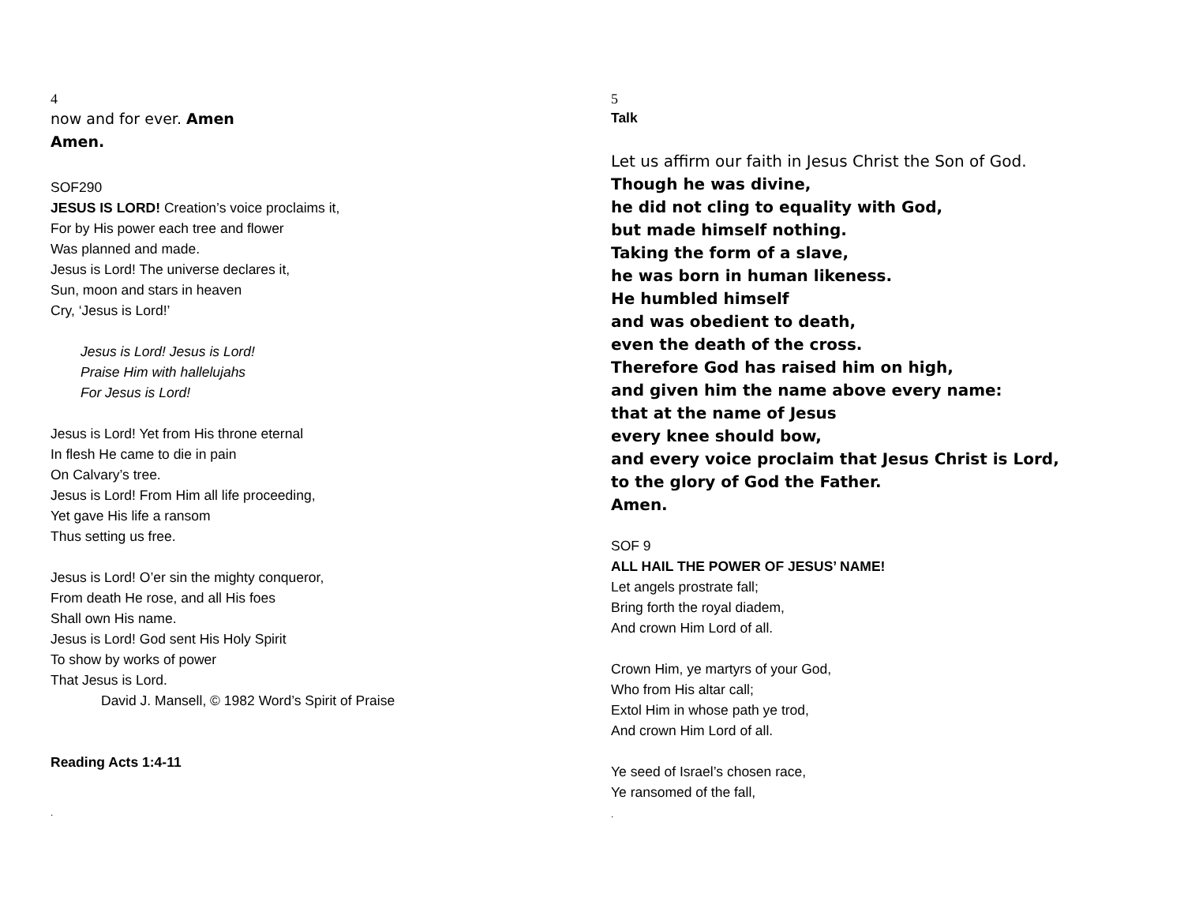4
now and for ever. Amen
Amen.
SOF290
JESUS IS LORD! Creation’s voice proclaims it,
For by His power each tree and flower
Was planned and made.
Jesus is Lord! The universe declares it,
Sun, moon and stars in heaven
Cry, ‘Jesus is Lord!’
Jesus is Lord! Jesus is Lord!
Praise Him with hallelujahs
For Jesus is Lord!
Jesus is Lord! Yet from His throne eternal
In flesh He came to die in pain
On Calvary’s tree.
Jesus is Lord! From Him all life proceeding,
Yet gave His life a ransom
Thus setting us free.
Jesus is Lord! O’er sin the mighty conqueror,
From death He rose, and all His foes
Shall own His name.
Jesus is Lord! God sent His Holy Spirit
To show by works of power
That Jesus is Lord.
David J. Mansell, © 1982 Word’s Spirit of Praise
Reading Acts 1:4-11
.
5
Talk
Let us affirm our faith in Jesus Christ the Son of God.
Though he was divine,
he did not cling to equality with God,
but made himself nothing.
Taking the form of a slave,
he was born in human likeness.
He humbled himself
and was obedient to death,
even the death of the cross.
Therefore God has raised him on high,
and given him the name above every name:
that at the name of Jesus
every knee should bow,
and every voice proclaim that Jesus Christ is Lord,
to the glory of God the Father.
Amen.
SOF 9
ALL HAIL THE POWER OF JESUS’ NAME!
Let angels prostrate fall;
Bring forth the royal diadem,
And crown Him Lord of all.
Crown Him, ye martyrs of your God,
Who from His altar call;
Extol Him in whose path ye trod,
And crown Him Lord of all.
Ye seed of Israel’s chosen race,
Ye ransomed of the fall,
.